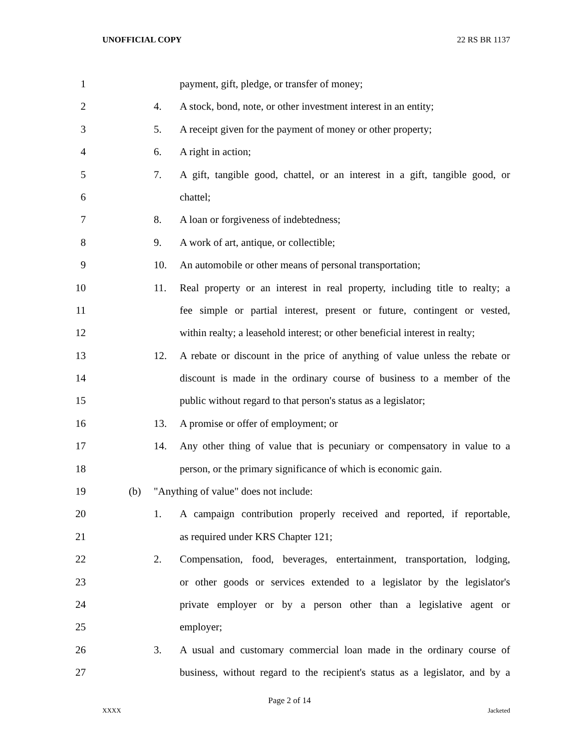UNOFFICIAL COPY 22 RS BR 1137
1
payment, gift, pledge, or transfer of money;
2
4.
A stock, bond, note, or other investment interest in an entity;
3
5.
A receipt given for the payment of money or other property;
4
6. A right in action;
5
7.
A gift, tangible good, chattel, or an interest in a gift, tangible good, or
6
chattel;
7
8. A loan or forgiveness of indebtedness;
8
9. A work of art, antique, or collectible;
9
10.
An automobile or other means of personal transportation;
10
11.
Real property or an interest in real property, including title to realty; a
11
fee simple or partial interest, present or future, contingent or vested,
12
within realty; a leasehold interest; or other beneficial interest in realty;
13
12.
A rebate or discount in the price of anything of value unless the rebate or
14
discount is made in the ordinary course of business to a member of the
15
public without regard to that person's status as a legislator;
16
13. A promise or offer of employment; or
17
14.
Any other thing of value that is pecuniary or compensatory in value to a
18
person, or the primary significance of which is economic gain.
19
(b)
"Anything of value" does not include:
20
1.
A campaign contribution properly received and reported, if reportable,
21
as required under KRS Chapter 121;
22
2.
Compensation, food, beverages, entertainment, transportation, lodging,
23
or other goods or services extended to a legislator by the legislator's
24
private employer or by a person other than a legislative agent or
25
employer;
26
3.
A usual and customary commercial loan made in the ordinary course of
27
business, without regard to the recipient's status as a legislator, and by a
Page 2 of 14
XXXX Jacketed